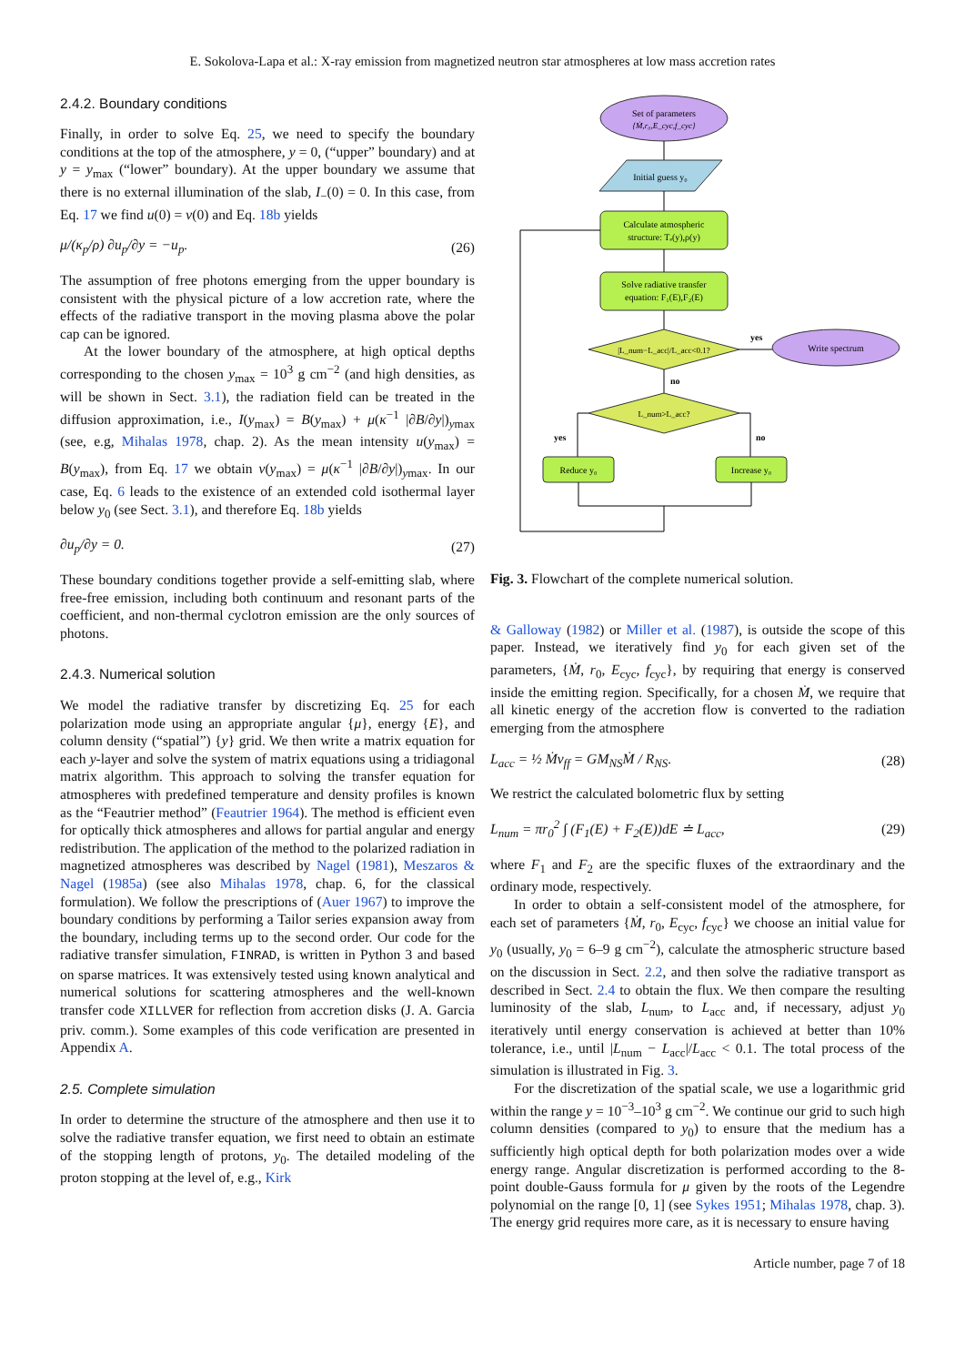E. Sokolova-Lapa et al.: X-ray emission from magnetized neutron star atmospheres at low mass accretion rates
2.4.2. Boundary conditions
Finally, in order to solve Eq. 25, we need to specify the boundary conditions at the top of the atmosphere, y = 0, (“upper” boundary) and at y = y<sub>max</sub> (“lower” boundary). At the upper boundary we assume that there is no external illumination of the slab, I<sub>−</sub>(0) = 0. In this case, from Eq. 17 we find u(0) = v(0) and Eq. 18b yields
μ/(κ<sub>p</sub>/ρ) ∂u<sub>p</sub>/∂y = −u<sub>p</sub>. (26)
The assumption of free photons emerging from the upper boundary is consistent with the physical picture of a low accretion rate, where the effects of the radiative transport in the moving plasma above the polar cap can be ignored.
At the lower boundary of the atmosphere, at high optical depths corresponding to the chosen y<sub>max</sub> = 10<sup>3</sup> g cm<sup>−2</sup> (and high densities, as will be shown in Sect. 3.1), the radiation field can be treated in the diffusion approximation, i.e., I(y<sub>max</sub>) = B(y<sub>max</sub>) + μ(κ<sup>−1</sup> |∂B/∂y|)<sub>ymax</sub> (see, e.g, Mihalas 1978, chap. 2). As the mean intensity u(y<sub>max</sub>) = B(y<sub>max</sub>), from Eq. 17 we obtain v(y<sub>max</sub>) = μ(κ<sup>−1</sup> |∂B/∂y|)<sub>ymax</sub>. In our case, Eq. 6 leads to the existence of an extended cold isothermal layer below y<sub>0</sub> (see Sect. 3.1), and therefore Eq. 18b yields
∂u<sub>p</sub>/∂y = 0. (27)
These boundary conditions together provide a self-emitting slab, where free-free emission, including both continuum and resonant parts of the coefficient, and non-thermal cyclotron emission are the only sources of photons.
2.4.3. Numerical solution
We model the radiative transfer by discretizing Eq. 25 for each polarization mode using an appropriate angular {μ}, energy {E}, and column density (“spatial”) {y} grid. We then write a matrix equation for each y-layer and solve the system of matrix equations using a tridiagonal matrix algorithm. This approach to solving the transfer equation for atmospheres with predefined temperature and density profiles is known as the “Feautrier method” (Feautrier 1964). The method is efficient even for optically thick atmospheres and allows for partial angular and energy redistribution. The application of the method to the polarized radiation in magnetized atmospheres was described by Nagel (1981), Meszaros & Nagel (1985a) (see also Mihalas 1978, chap. 6, for the classical formulation). We follow the prescriptions of (Auer 1967) to improve the boundary conditions by performing a Tailor series expansion away from the boundary, including terms up to the second order. Our code for the radiative transfer simulation, FINRAD, is written in Python 3 and based on sparse matrices. It was extensively tested using known analytical and numerical solutions for scattering atmospheres and the well-known transfer code XILLVER for reflection from accretion disks (J. A. Garcia priv. comm.). Some examples of this code verification are presented in Appendix A.
2.5. Complete simulation
In order to determine the structure of the atmosphere and then use it to solve the radiative transfer equation, we first need to obtain an estimate of the stopping length of protons, y<sub>0</sub>. The detailed modeling of the proton stopping at the level of, e.g., Kirk
Set of parameters
{Ṁ,r₀,E_cyc,f_cyc}
Initial guess y₀
Calculate atmospheric
structure: Tₑ(y),ρ(y)
Solve radiative transfer
equation: F₁(E),F₂(E)
|L_num−L_acc|/L_acc<0.1?
yes
Write spectrum
no
L_num>L_acc?
yes
no
Reduce y₀
Increase y₀
Fig. 3. Flowchart of the complete numerical solution.
& Galloway (1982) or Miller et al. (1987), is outside the scope of this paper. Instead, we iteratively find y<sub>0</sub> for each given set of the parameters, {Ṁ, r<sub>0</sub>, E<sub>cyc</sub>, f<sub>cyc</sub>}, by requiring that energy is conserved inside the emitting region. Specifically, for a chosen Ṁ, we require that all kinetic energy of the accretion flow is converted to the radiation emerging from the atmosphere
L<sub>acc</sub> = ½ Ṁv<sub>ff</sub> = GM<sub>NS</sub>Ṁ / R<sub>NS</sub>. (28)
We restrict the calculated bolometric flux by setting
L<sub>num</sub> = πr<sub>0</sub><sup>2</sup> ∫ (F<sub>1</sub>(E) + F<sub>2</sub>(E))dE ≐ L<sub>acc</sub>, (29)
where F<sub>1</sub> and F<sub>2</sub> are the specific fluxes of the extraordinary and the ordinary mode, respectively.
In order to obtain a self-consistent model of the atmosphere, for each set of parameters {Ṁ, r<sub>0</sub>, E<sub>cyc</sub>, f<sub>cyc</sub>} we choose an initial value for y<sub>0</sub> (usually, y<sub>0</sub> = 6–9 g cm<sup>−2</sup>), calculate the atmospheric structure based on the discussion in Sect. 2.2, and then solve the radiative transport as described in Sect. 2.4 to obtain the flux. We then compare the resulting luminosity of the slab, L<sub>num</sub>, to L<sub>acc</sub> and, if necessary, adjust y<sub>0</sub> iteratively until energy conservation is achieved at better than 10% tolerance, i.e., until |L<sub>num</sub> − L<sub>acc</sub>|/L<sub>acc</sub> < 0.1. The total process of the simulation is illustrated in Fig. 3.
For the discretization of the spatial scale, we use a logarithmic grid within the range y = 10<sup>−3</sup>–10<sup>3</sup> g cm<sup>−2</sup>. We continue our grid to such high column densities (compared to y<sub>0</sub>) to ensure that the medium has a sufficiently high optical depth for both polarization modes over a wide energy range. Angular discretization is performed according to the 8-point double-Gauss formula for μ given by the roots of the Legendre polynomial on the range [0, 1] (see Sykes 1951; Mihalas 1978, chap. 3). The energy grid requires more care, as it is necessary to ensure having
Article number, page 7 of 18